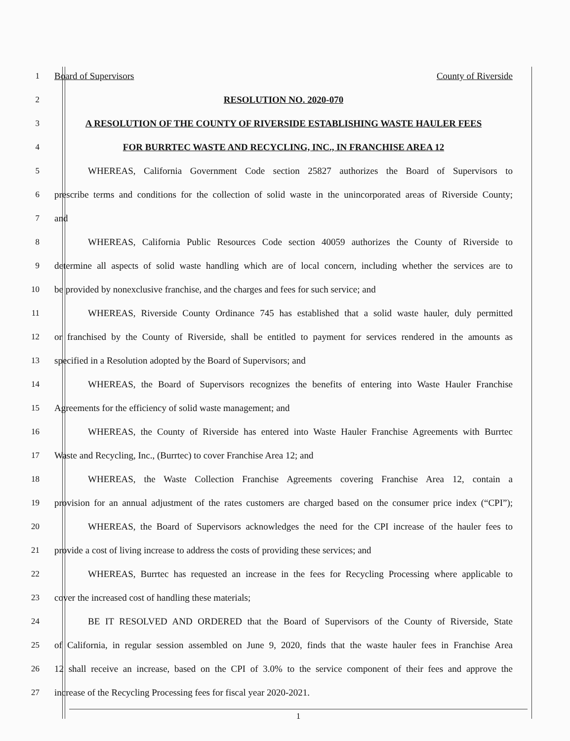1 Board of Supervisors County of Riverside
2 RESOLUTION NO. 2020-070
3 A RESOLUTION OF THE COUNTY OF RIVERSIDE ESTABLISHING WASTE HAULER FEES
4 FOR BURRTEC WASTE AND RECYCLING, INC., IN FRANCHISE AREA 12
5 WHEREAS, California Government Code section 25827 authorizes the Board of Supervisors to
6 prescribe terms and conditions for the collection of solid waste in the unincorporated areas of Riverside County;
7 and
8 WHEREAS, California Public Resources Code section 40059 authorizes the County of Riverside to
9 determine all aspects of solid waste handling which are of local concern, including whether the services are to
10 be provided by nonexclusive franchise, and the charges and fees for such service; and
11 WHEREAS, Riverside County Ordinance 745 has established that a solid waste hauler, duly permitted
12 or franchised by the County of Riverside, shall be entitled to payment for services rendered in the amounts as
13 specified in a Resolution adopted by the Board of Supervisors; and
14 WHEREAS, the Board of Supervisors recognizes the benefits of entering into Waste Hauler Franchise
15 Agreements for the efficiency of solid waste management; and
16 WHEREAS, the County of Riverside has entered into Waste Hauler Franchise Agreements with Burrtec
17 Waste and Recycling, Inc., (Burrtec) to cover Franchise Area 12; and
18 WHEREAS, the Waste Collection Franchise Agreements covering Franchise Area 12, contain a
19 provision for an annual adjustment of the rates customers are charged based on the consumer price index (“CPI”);
20 WHEREAS, the Board of Supervisors acknowledges the need for the CPI increase of the hauler fees to
21 provide a cost of living increase to address the costs of providing these services; and
22 WHEREAS, Burrtec has requested an increase in the fees for Recycling Processing where applicable to
23 cover the increased cost of handling these materials;
24 BE IT RESOLVED AND ORDERED that the Board of Supervisors of the County of Riverside, State
25 of California, in regular session assembled on June 9, 2020, finds that the waste hauler fees in Franchise Area
26 12 shall receive an increase, based on the CPI of 3.0% to the service component of their fees and approve the
27 increase of the Recycling Processing fees for fiscal year 2020-2021.
1